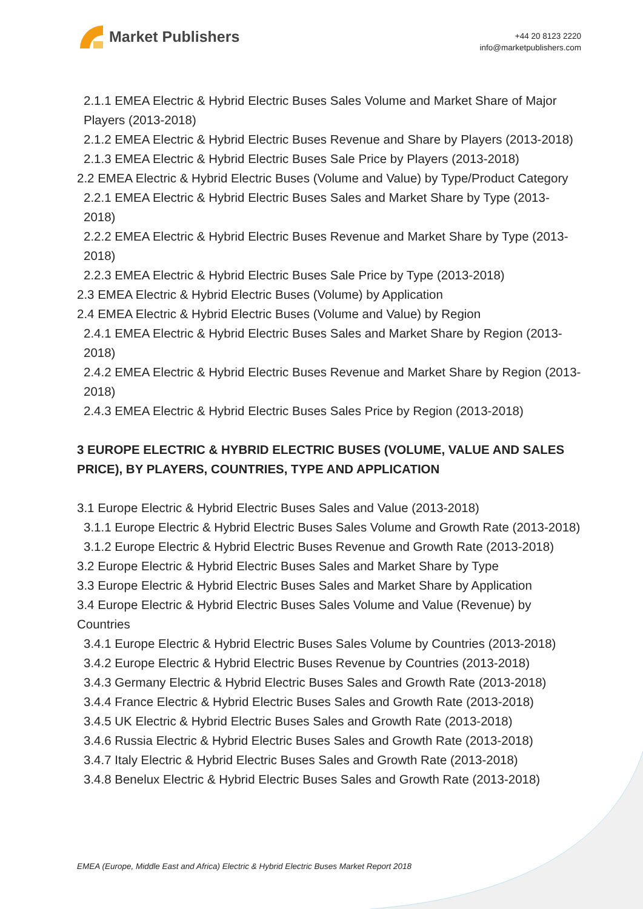Market Publishers
+44 20 8123 2220
info@marketpublishers.com
2.1.1 EMEA Electric & Hybrid Electric Buses Sales Volume and Market Share of Major Players (2013-2018)
2.1.2 EMEA Electric & Hybrid Electric Buses Revenue and Share by Players (2013-2018)
2.1.3 EMEA Electric & Hybrid Electric Buses Sale Price by Players (2013-2018)
2.2 EMEA Electric & Hybrid Electric Buses (Volume and Value) by Type/Product Category
2.2.1 EMEA Electric & Hybrid Electric Buses Sales and Market Share by Type (2013-2018)
2.2.2 EMEA Electric & Hybrid Electric Buses Revenue and Market Share by Type (2013-2018)
2.2.3 EMEA Electric & Hybrid Electric Buses Sale Price by Type (2013-2018)
2.3 EMEA Electric & Hybrid Electric Buses (Volume) by Application
2.4 EMEA Electric & Hybrid Electric Buses (Volume and Value) by Region
2.4.1 EMEA Electric & Hybrid Electric Buses Sales and Market Share by Region (2013-2018)
2.4.2 EMEA Electric & Hybrid Electric Buses Revenue and Market Share by Region (2013-2018)
2.4.3 EMEA Electric & Hybrid Electric Buses Sales Price by Region (2013-2018)
3 EUROPE ELECTRIC & HYBRID ELECTRIC BUSES (VOLUME, VALUE AND SALES PRICE), BY PLAYERS, COUNTRIES, TYPE AND APPLICATION
3.1 Europe Electric & Hybrid Electric Buses Sales and Value (2013-2018)
3.1.1 Europe Electric & Hybrid Electric Buses Sales Volume and Growth Rate (2013-2018)
3.1.2 Europe Electric & Hybrid Electric Buses Revenue and Growth Rate (2013-2018)
3.2 Europe Electric & Hybrid Electric Buses Sales and Market Share by Type
3.3 Europe Electric & Hybrid Electric Buses Sales and Market Share by Application
3.4 Europe Electric & Hybrid Electric Buses Sales Volume and Value (Revenue) by Countries
3.4.1 Europe Electric & Hybrid Electric Buses Sales Volume by Countries (2013-2018)
3.4.2 Europe Electric & Hybrid Electric Buses Revenue by Countries (2013-2018)
3.4.3 Germany Electric & Hybrid Electric Buses Sales and Growth Rate (2013-2018)
3.4.4 France Electric & Hybrid Electric Buses Sales and Growth Rate (2013-2018)
3.4.5 UK Electric & Hybrid Electric Buses Sales and Growth Rate (2013-2018)
3.4.6 Russia Electric & Hybrid Electric Buses Sales and Growth Rate (2013-2018)
3.4.7 Italy Electric & Hybrid Electric Buses Sales and Growth Rate (2013-2018)
3.4.8 Benelux Electric & Hybrid Electric Buses Sales and Growth Rate (2013-2018)
EMEA (Europe, Middle East and Africa) Electric & Hybrid Electric Buses Market Report 2018